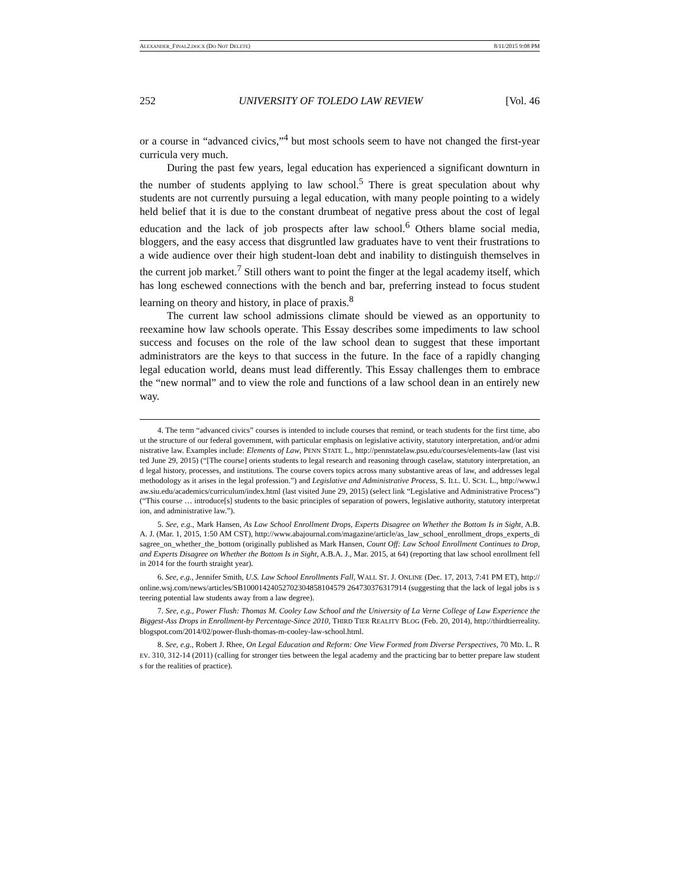ALEXANDER_FINAL2.DOCX (DO NOT DELETE) 8/11/2015 9:08 PM
252 UNIVERSITY OF TOLEDO LAW REVIEW [Vol. 46
or a course in “advanced civics,”<sup>4</sup> but most schools seem to have not changed the first-year curricula very much.
During the past few years, legal education has experienced a significant downturn in the number of students applying to law school.<sup>5</sup> There is great speculation about why students are not currently pursuing a legal education, with many people pointing to a widely held belief that it is due to the constant drumbeat of negative press about the cost of legal education and the lack of job prospects after law school.<sup>6</sup> Others blame social media, bloggers, and the easy access that disgruntled law graduates have to vent their frustrations to a wide audience over their high student-loan debt and inability to distinguish themselves in the current job market.<sup>7</sup> Still others want to point the finger at the legal academy itself, which has long eschewed connections with the bench and bar, preferring instead to focus student learning on theory and history, in place of praxis.<sup>8</sup>
The current law school admissions climate should be viewed as an opportunity to reexamine how law schools operate. This Essay describes some impediments to law school success and focuses on the role of the law school dean to suggest that these important administrators are the keys to that success in the future. In the face of a rapidly changing legal education world, deans must lead differently. This Essay challenges them to embrace the “new normal” and to view the role and functions of a law school dean in an entirely new way.
4. The term “advanced civics” courses is intended to include courses that remind, or teach students for the first time, about the structure of our federal government, with particular emphasis on legislative activity, statutory interpretation, and/or administrative law. Examples include: Elements of Law, PENN STATE L., http://pennstatelaw.psu.edu/courses/elements-law (last visited June 29, 2015) (“[The course] orients students to legal research and reasoning through caselaw, statutory interpretation, and legal history, processes, and institutions. The course covers topics across many substantive areas of law, and addresses legal methodology as it arises in the legal profession.”) and Legislative and Administrative Process, S. ILL. U. SCH. L., http://www.law.siu.edu/academics/curriculum/index.html (last visited June 29, 2015) (select link “Legislative and Administrative Process”) (“This course … introduce[s] students to the basic principles of separation of powers, legislative authority, statutory interpretation, and administrative law.”).
5. See, e.g., Mark Hansen, As Law School Enrollment Drops, Experts Disagree on Whether the Bottom Is in Sight, A.B.A. J. (Mar. 1, 2015, 1:50 AM CST), http://www.abajournal.com/magazine/article/as_law_school_enrollment_drops_experts_disagree_on_whether_the_bottom (originally published as Mark Hansen, Count Off: Law School Enrollment Continues to Drop, and Experts Disagree on Whether the Bottom Is in Sight, A.B.A. J., Mar. 2015, at 64) (reporting that law school enrollment fell in 2014 for the fourth straight year).
6. See, e.g., Jennifer Smith, U.S. Law School Enrollments Fall, WALL ST. J. ONLINE (Dec. 17, 2013, 7:41 PM ET), http://online.wsj.com/news/articles/SB10001424052702304858104579 264730376317914 (suggesting that the lack of legal jobs is steering potential law students away from a law degree).
7. See, e.g., Power Flush: Thomas M. Cooley Law School and the University of La Verne College of Law Experience the Biggest-Ass Drops in Enrollment-by Percentage-Since 2010, THIRD TIER REALITY BLOG (Feb. 20, 2014), http://thirdtierreality.blogspot.com/2014/02/power-flush-thomas-m-cooley-law-school.html.
8. See, e.g., Robert J. Rhee, On Legal Education and Reform: One View Formed from Diverse Perspectives, 70 MD. L. REV. 310, 312-14 (2011) (calling for stronger ties between the legal academy and the practicing bar to better prepare law students for the realities of practice).